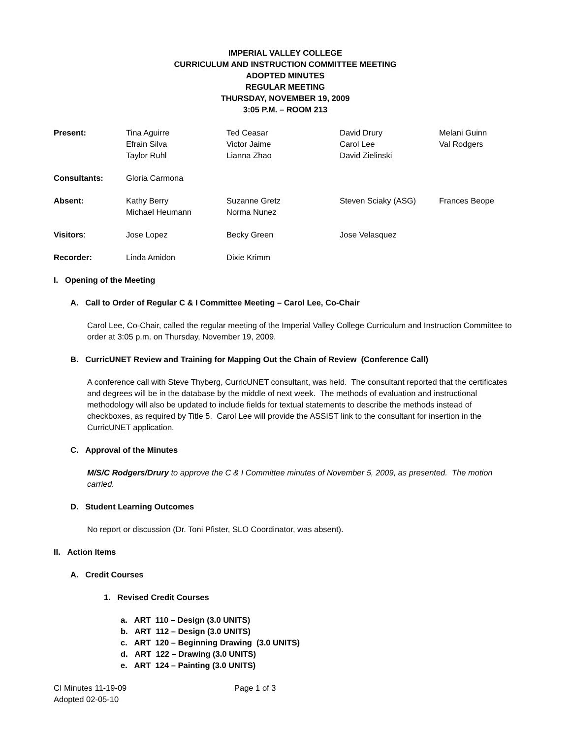IMPERIAL VALLEY COLLEGE
CURRICULUM AND INSTRUCTION COMMITTEE MEETING
ADOPTED MINUTES
REGULAR MEETING
THURSDAY, NOVEMBER 19, 2009
3:05 P.M. – ROOM 213
| Present: | Tina Aguirre Efrain Silva Taylor Ruhl | Ted Ceasar Victor Jaime Lianna Zhao | David Drury Carol Lee David Zielinski | Melani Guinn Val Rodgers |
| Consultants: | Gloria Carmona | | | |
| Absent: | Kathy Berry Michael Heumann | Suzanne Gretz Norma Nunez | Steven Sciaky (ASG) | Frances Beope |
| Visitors : | Jose Lopez | Becky Green | Jose Velasquez | |
| Recorder: | Linda Amidon | Dixie Krimm | | |
I. Opening of the Meeting
A. Call to Order of Regular C & I Committee Meeting – Carol Lee, Co-Chair
Carol Lee, Co-Chair, called the regular meeting of the Imperial Valley College Curriculum and Instruction Committee to order at 3:05 p.m. on Thursday, November 19, 2009.
B. CurricUNET Review and Training for Mapping Out the Chain of Review (Conference Call)
A conference call with Steve Thyberg, CurricUNET consultant, was held. The consultant reported that the certificates and degrees will be in the database by the middle of next week. The methods of evaluation and instructional methodology will also be updated to include fields for textual statements to describe the methods instead of checkboxes, as required by Title 5. Carol Lee will provide the ASSIST link to the consultant for insertion in the CurricUNET application.
C. Approval of the Minutes
M/S/C Rodgers/Drury to approve the C & I Committee minutes of November 5, 2009, as presented. The motion carried.
D. Student Learning Outcomes
No report or discussion (Dr. Toni Pfister, SLO Coordinator, was absent).
II. Action Items
A. Credit Courses
1. Revised Credit Courses
a. ART 110 – Design (3.0 UNITS)
b. ART 112 – Design (3.0 UNITS)
c. ART 120 – Beginning Drawing (3.0 UNITS)
d. ART 122 – Drawing (3.0 UNITS)
e. ART 124 – Painting (3.0 UNITS)
CI Minutes 11-19-09
Adopted 02-05-10
Page 1 of 3